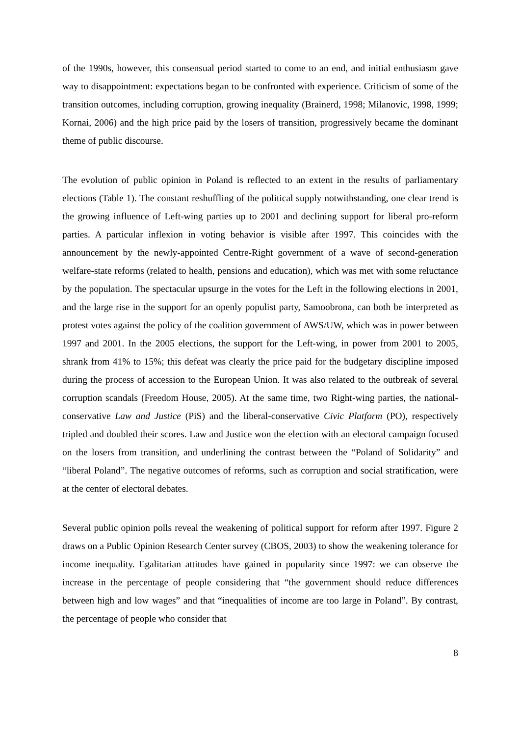of the 1990s, however, this consensual period started to come to an end, and initial enthusiasm gave way to disappointment: expectations began to be confronted with experience. Criticism of some of the transition outcomes, including corruption, growing inequality (Brainerd, 1998; Milanovic, 1998, 1999; Kornai, 2006) and the high price paid by the losers of transition, progressively became the dominant theme of public discourse.
The evolution of public opinion in Poland is reflected to an extent in the results of parliamentary elections (Table 1). The constant reshuffling of the political supply notwithstanding, one clear trend is the growing influence of Left-wing parties up to 2001 and declining support for liberal pro-reform parties. A particular inflexion in voting behavior is visible after 1997. This coincides with the announcement by the newly-appointed Centre-Right government of a wave of second-generation welfare-state reforms (related to health, pensions and education), which was met with some reluctance by the population. The spectacular upsurge in the votes for the Left in the following elections in 2001, and the large rise in the support for an openly populist party, Samoobrona, can both be interpreted as protest votes against the policy of the coalition government of AWS/UW, which was in power between 1997 and 2001. In the 2005 elections, the support for the Left-wing, in power from 2001 to 2005, shrank from 41% to 15%; this defeat was clearly the price paid for the budgetary discipline imposed during the process of accession to the European Union. It was also related to the outbreak of several corruption scandals (Freedom House, 2005). At the same time, two Right-wing parties, the national-conservative Law and Justice (PiS) and the liberal-conservative Civic Platform (PO), respectively tripled and doubled their scores. Law and Justice won the election with an electoral campaign focused on the losers from transition, and underlining the contrast between the “Poland of Solidarity” and “liberal Poland”. The negative outcomes of reforms, such as corruption and social stratification, were at the center of electoral debates.
Several public opinion polls reveal the weakening of political support for reform after 1997. Figure 2 draws on a Public Opinion Research Center survey (CBOS, 2003) to show the weakening tolerance for income inequality. Egalitarian attitudes have gained in popularity since 1997: we can observe the increase in the percentage of people considering that “the government should reduce differences between high and low wages” and that “inequalities of income are too large in Poland”. By contrast, the percentage of people who consider that
8